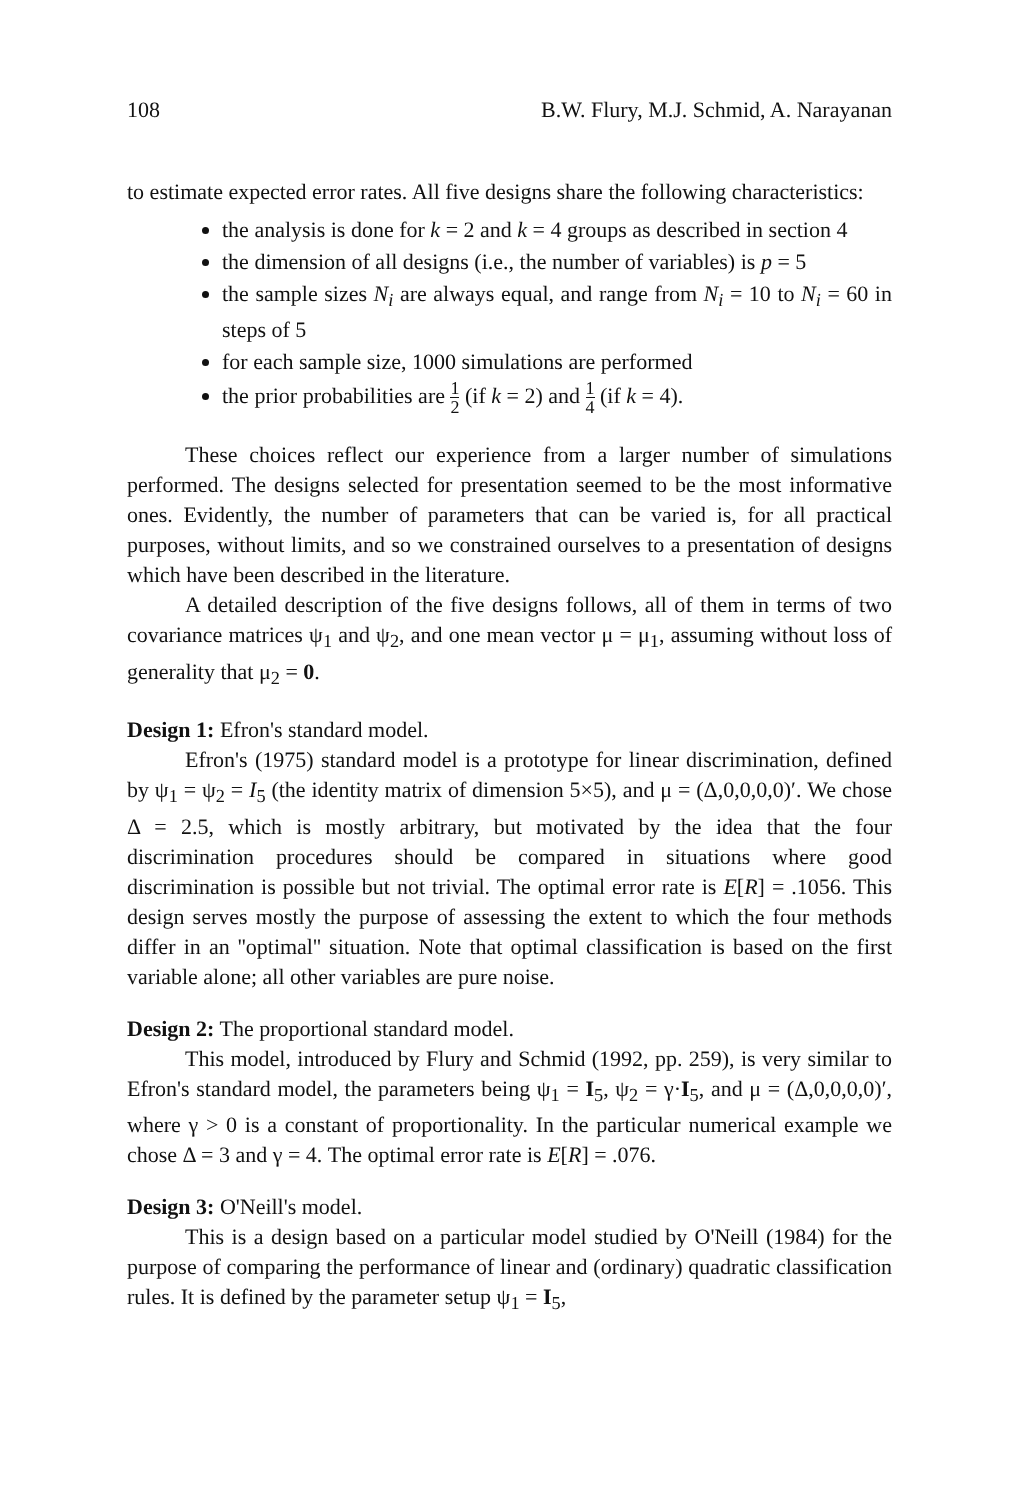108 B.W. Flury, M.J. Schmid, A. Narayanan
to estimate expected error rates. All five designs share the following characteristics:
the analysis is done for k = 2 and k = 4 groups as described in section 4
the dimension of all designs (i.e., the number of variables) is p = 5
the sample sizes N<sub>i</sub> are always equal, and range from N<sub>i</sub> = 10 to N<sub>i</sub> = 60 in steps of 5
for each sample size, 1000 simulations are performed
the prior probabilities are 1 2 (if k = 2) and 1 4 (if k = 4).
These choices reflect our experience from a larger number of simulations performed. The designs selected for presentation seemed to be the most informative ones. Evidently, the number of parameters that can be varied is, for all practical purposes, without limits, and so we constrained ourselves to a presentation of designs which have been described in the literature.
A detailed description of the five designs follows, all of them in terms of two covariance matrices ψ<sub>1</sub> and ψ<sub>2</sub>, and one mean vector μ = μ<sub>1</sub>, assuming without loss of generality that μ<sub>2</sub> = 0.
Design 1: Efron's standard model.
Efron's (1975) standard model is a prototype for linear discrimination, defined by ψ<sub>1</sub> = ψ<sub>2</sub> = I<sub>5</sub> (the identity matrix of dimension 5×5), and μ = (Δ,0,0,0,0)′. We chose Δ = 2.5, which is mostly arbitrary, but motivated by the idea that the four discrimination procedures should be compared in situations where good discrimination is possible but not trivial. The optimal error rate is E[R] = .1056. This design serves mostly the purpose of assessing the extent to which the four methods differ in an ''optimal'' situation. Note that optimal classification is based on the first variable alone; all other variables are pure noise.
Design 2: The proportional standard model.
This model, introduced by Flury and Schmid (1992, pp. 259), is very similar to Efron's standard model, the parameters being ψ<sub>1</sub> = I<sub>5</sub>, ψ<sub>2</sub> = γ·I<sub>5</sub>, and μ = (Δ,0,0,0,0)′, where γ > 0 is a constant of proportionality. In the particular numerical example we chose Δ = 3 and γ = 4. The optimal error rate is E[R] = .076.
Design 3: O'Neill's model.
This is a design based on a particular model studied by O'Neill (1984) for the purpose of comparing the performance of linear and (ordinary) quadratic classification rules. It is defined by the parameter setup ψ<sub>1</sub> = I<sub>5</sub>,